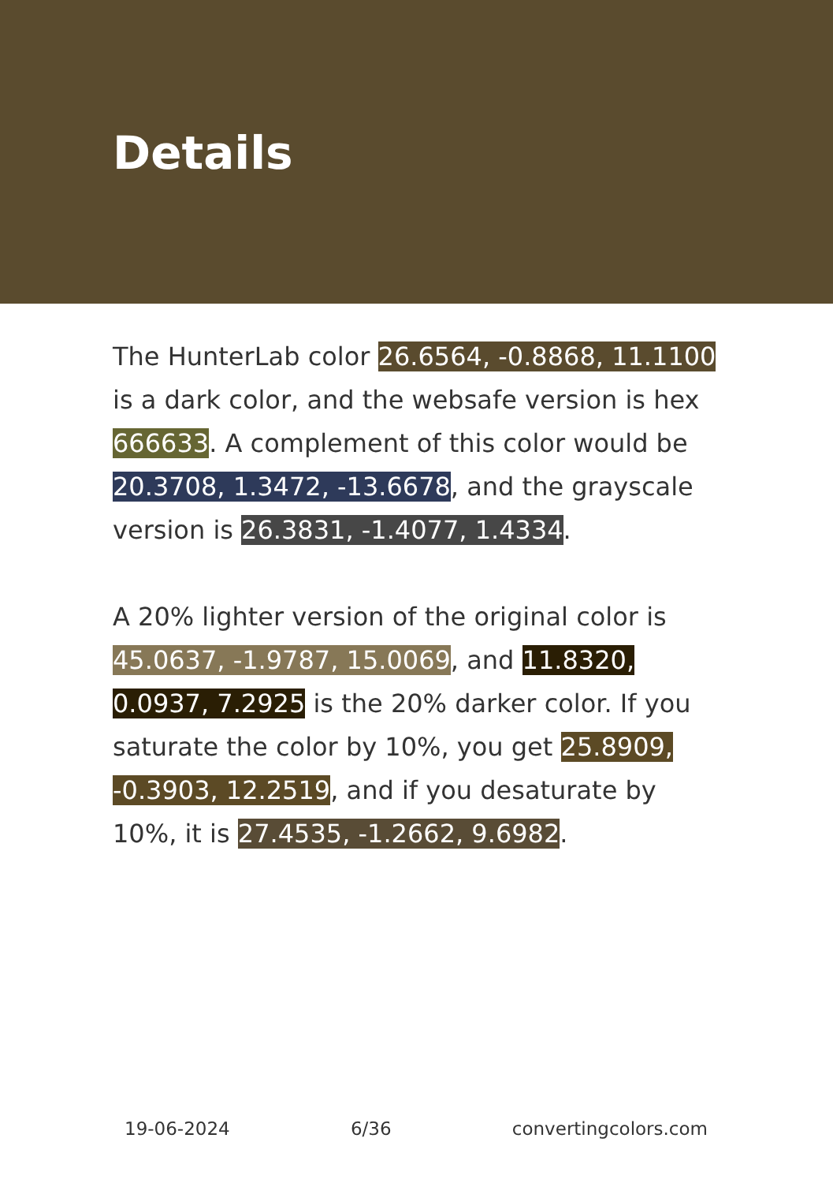Details
The HunterLab color 26.6564, -0.8868, 11.1100 is a dark color, and the websafe version is hex 666633. A complement of this color would be 20.3708, 1.3472, -13.6678, and the grayscale version is 26.3831, -1.4077, 1.4334.
A 20% lighter version of the original color is 45.0637, -1.9787, 15.0069, and 11.8320, 0.0937, 7.2925 is the 20% darker color. If you saturate the color by 10%, you get 25.8909, -0.3903, 12.2519, and if you desaturate by 10%, it is 27.4535, -1.2662, 9.6982.
19-06-2024 6/36 convertingcolors.com